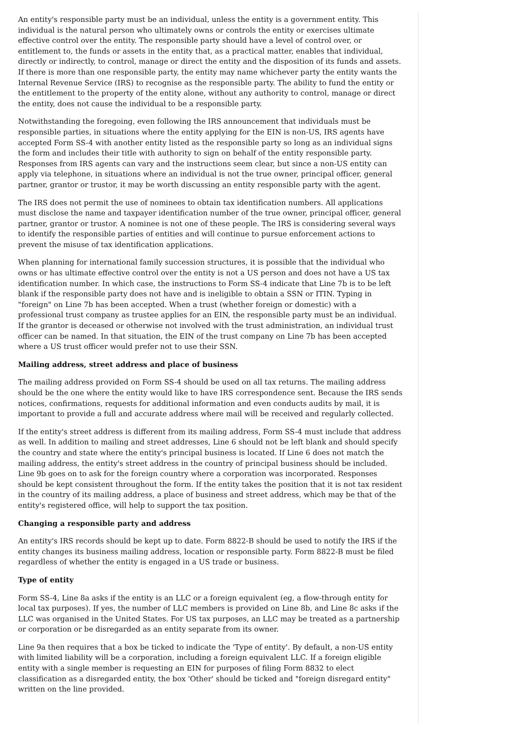An entity's responsible party must be an individual, unless the entity is a government entity. This individual is the natural person who ultimately owns or controls the entity or exercises ultimate effective control over the entity. The responsible party should have a level of control over, or entitlement to, the funds or assets in the entity that, as a practical matter, enables that individual, directly or indirectly, to control, manage or direct the entity and the disposition of its funds and assets. If there is more than one responsible party, the entity may name whichever party the entity wants the Internal Revenue Service (IRS) to recognise as the responsible party. The ability to fund the entity or the entitlement to the property of the entity alone, without any authority to control, manage or direct the entity, does not cause the individual to be a responsible party.
Notwithstanding the foregoing, even following the IRS announcement that individuals must be responsible parties, in situations where the entity applying for the EIN is non-US, IRS agents have accepted Form SS-4 with another entity listed as the responsible party so long as an individual signs the form and includes their title with authority to sign on behalf of the entity responsible party. Responses from IRS agents can vary and the instructions seem clear, but since a non-US entity can apply via telephone, in situations where an individual is not the true owner, principal officer, general partner, grantor or trustor, it may be worth discussing an entity responsible party with the agent.
The IRS does not permit the use of nominees to obtain tax identification numbers. All applications must disclose the name and taxpayer identification number of the true owner, principal officer, general partner, grantor or trustor. A nominee is not one of these people. The IRS is considering several ways to identify the responsible parties of entities and will continue to pursue enforcement actions to prevent the misuse of tax identification applications.
When planning for international family succession structures, it is possible that the individual who owns or has ultimate effective control over the entity is not a US person and does not have a US tax identification number. In which case, the instructions to Form SS-4 indicate that Line 7b is to be left blank if the responsible party does not have and is ineligible to obtain a SSN or ITIN. Typing in "foreign" on Line 7b has been accepted. When a trust (whether foreign or domestic) with a professional trust company as trustee applies for an EIN, the responsible party must be an individual. If the grantor is deceased or otherwise not involved with the trust administration, an individual trust officer can be named. In that situation, the EIN of the trust company on Line 7b has been accepted where a US trust officer would prefer not to use their SSN.
Mailing address, street address and place of business
The mailing address provided on Form SS-4 should be used on all tax returns. The mailing address should be the one where the entity would like to have IRS correspondence sent. Because the IRS sends notices, confirmations, requests for additional information and even conducts audits by mail, it is important to provide a full and accurate address where mail will be received and regularly collected.
If the entity's street address is different from its mailing address, Form SS-4 must include that address as well. In addition to mailing and street addresses, Line 6 should not be left blank and should specify the country and state where the entity's principal business is located. If Line 6 does not match the mailing address, the entity's street address in the country of principal business should be included. Line 9b goes on to ask for the foreign country where a corporation was incorporated. Responses should be kept consistent throughout the form. If the entity takes the position that it is not tax resident in the country of its mailing address, a place of business and street address, which may be that of the entity's registered office, will help to support the tax position.
Changing a responsible party and address
An entity's IRS records should be kept up to date. Form 8822-B should be used to notify the IRS if the entity changes its business mailing address, location or responsible party. Form 8822-B must be filed regardless of whether the entity is engaged in a US trade or business.
Type of entity
Form SS-4, Line 8a asks if the entity is an LLC or a foreign equivalent (eg, a flow-through entity for local tax purposes). If yes, the number of LLC members is provided on Line 8b, and Line 8c asks if the LLC was organised in the United States. For US tax purposes, an LLC may be treated as a partnership or corporation or be disregarded as an entity separate from its owner.
Line 9a then requires that a box be ticked to indicate the 'Type of entity'. By default, a non-US entity with limited liability will be a corporation, including a foreign equivalent LLC. If a foreign eligible entity with a single member is requesting an EIN for purposes of filing Form 8832 to elect classification as a disregarded entity, the box 'Other' should be ticked and "foreign disregard entity" written on the line provided.